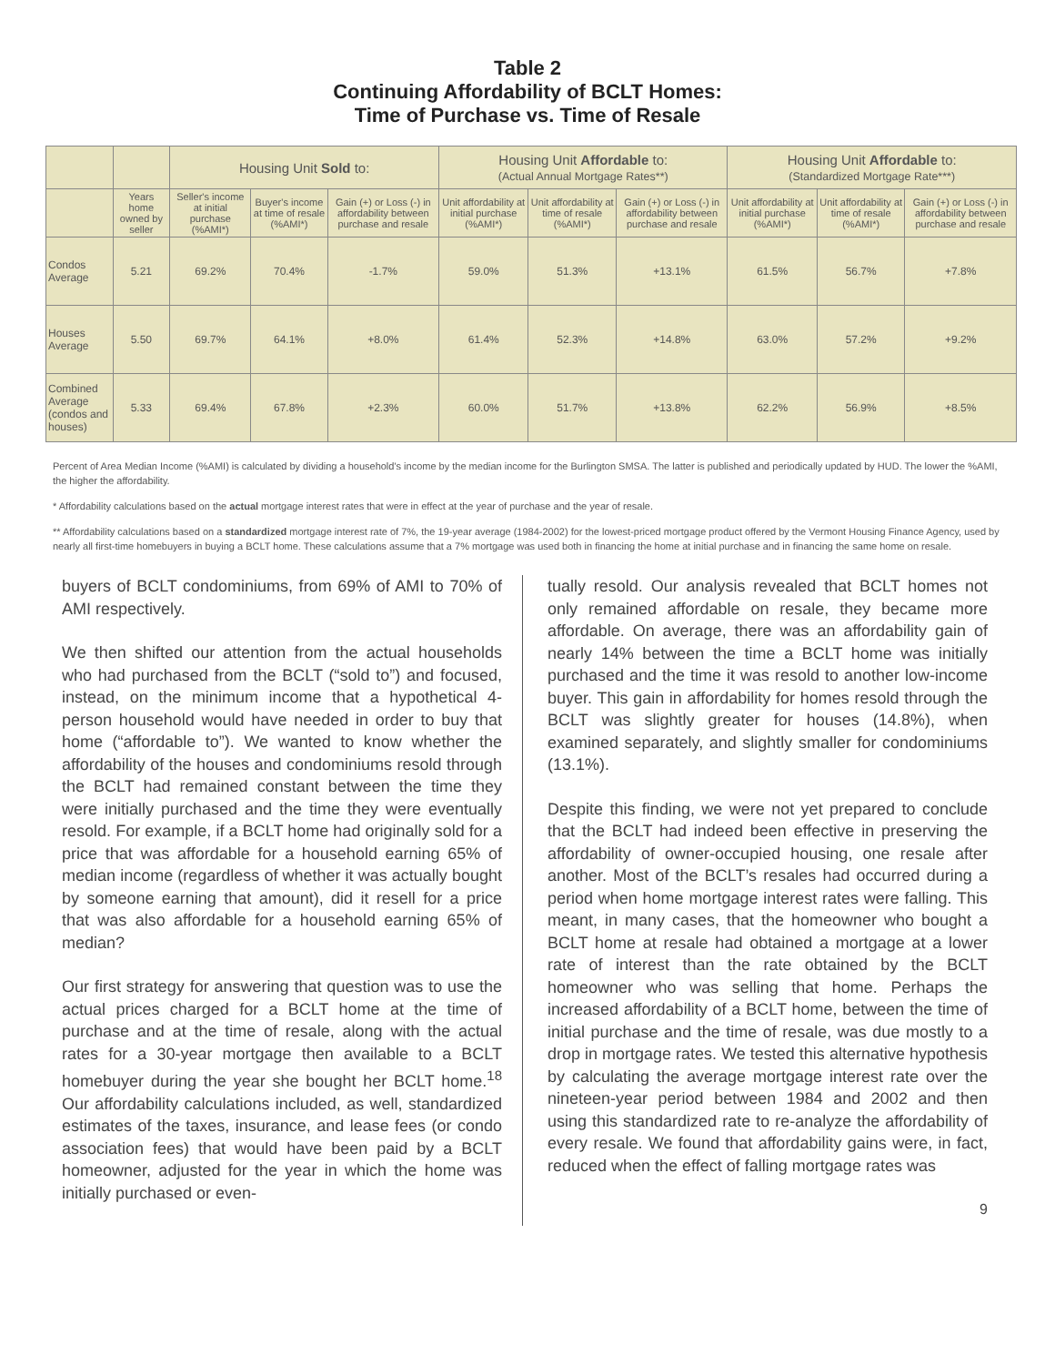Table 2
Continuing Affordability of BCLT Homes:
Time of Purchase vs. Time of Resale
| | | Housing Unit Sold to: | | | Housing Unit Affordable to: (Actual Annual Mortgage Rates**) | | | Housing Unit Affordable to: (Standardized Mortgage Rate***) | | |
| --- | --- | --- | --- | --- | --- | --- | --- | --- | --- | --- |
| | Years home owned by seller | Seller's income at initial purchase (%AMI*) | Buyer's income at time of resale (%AMI*) | Gain (+) or Loss (-) in affordability between purchase and resale | Unit affordability at initial purchase (%AMI*) | Unit affordability at time of resale (%AMI*) | Gain (+) or Loss (-) in affordability between purchase and resale | Unit affordability at initial purchase (%AMI*) | Unit affordability at time of resale (%AMI*) | Gain (+) or Loss (-) in affordability between purchase and resale |
| Condos Average | 5.21 | 69.2% | 70.4% | -1.7% | 59.0% | 51.3% | +13.1% | 61.5% | 56.7% | +7.8% |
| Houses Average | 5.50 | 69.7% | 64.1% | +8.0% | 61.4% | 52.3% | +14.8% | 63.0% | 57.2% | +9.2% |
| Combined Average (condos and houses) | 5.33 | 69.4% | 67.8% | +2.3% | 60.0% | 51.7% | +13.8% | 62.2% | 56.9% | +8.5% |
Percent of Area Median Income (%AMI) is calculated by dividing a household's income by the median income for the Burlington SMSA. The latter is published and periodically updated by HUD. The lower the %AMI, the higher the affordability.
* Affordability calculations based on the actual mortgage interest rates that were in effect at the year of purchase and the year of resale.
** Affordability calculations based on a standardized mortgage interest rate of 7%, the 19-year average (1984-2002) for the lowest-priced mortgage product offered by the Vermont Housing Finance Agency, used by nearly all first-time homebuyers in buying a BCLT home. These calculations assume that a 7% mortgage was used both in financing the home at initial purchase and in financing the same home on resale.
buyers of BCLT condominiums, from 69% of AMI to 70% of AMI respectively.
We then shifted our attention from the actual households who had purchased from the BCLT (“sold to”) and focused, instead, on the minimum income that a hypothetical 4-person household would have needed in order to buy that home (“affordable to”). We wanted to know whether the affordability of the houses and condominiums resold through the BCLT had remained constant between the time they were initially purchased and the time they were eventually resold. For example, if a BCLT home had originally sold for a price that was affordable for a household earning 65% of median income (regardless of whether it was actually bought by someone earning that amount), did it resell for a price that was also affordable for a household earning 65% of median?
Our first strategy for answering that question was to use the actual prices charged for a BCLT home at the time of purchase and at the time of resale, along with the actual rates for a 30-year mortgage then available to a BCLT homebuyer during the year she bought her BCLT home.<sup>18</sup> Our affordability calculations included, as well, standardized estimates of the taxes, insurance, and lease fees (or condo association fees) that would have been paid by a BCLT homeowner, adjusted for the year in which the home was initially purchased or even-
tually resold. Our analysis revealed that BCLT homes not only remained affordable on resale, they became more affordable. On average, there was an affordability gain of nearly 14% between the time a BCLT home was initially purchased and the time it was resold to another low-income buyer. This gain in affordability for homes resold through the BCLT was slightly greater for houses (14.8%), when examined separately, and slightly smaller for condominiums (13.1%).
Despite this finding, we were not yet prepared to conclude that the BCLT had indeed been effective in preserving the affordability of owner-occupied housing, one resale after another. Most of the BCLT’s resales had occurred during a period when home mortgage interest rates were falling. This meant, in many cases, that the homeowner who bought a BCLT home at resale had obtained a mortgage at a lower rate of interest than the rate obtained by the BCLT homeowner who was selling that home. Perhaps the increased affordability of a BCLT home, between the time of initial purchase and the time of resale, was due mostly to a drop in mortgage rates. We tested this alternative hypothesis by calculating the average mortgage interest rate over the nineteen-year period between 1984 and 2002 and then using this standardized rate to re-analyze the affordability of every resale. We found that affordability gains were, in fact, reduced when the effect of falling mortgage rates was
9